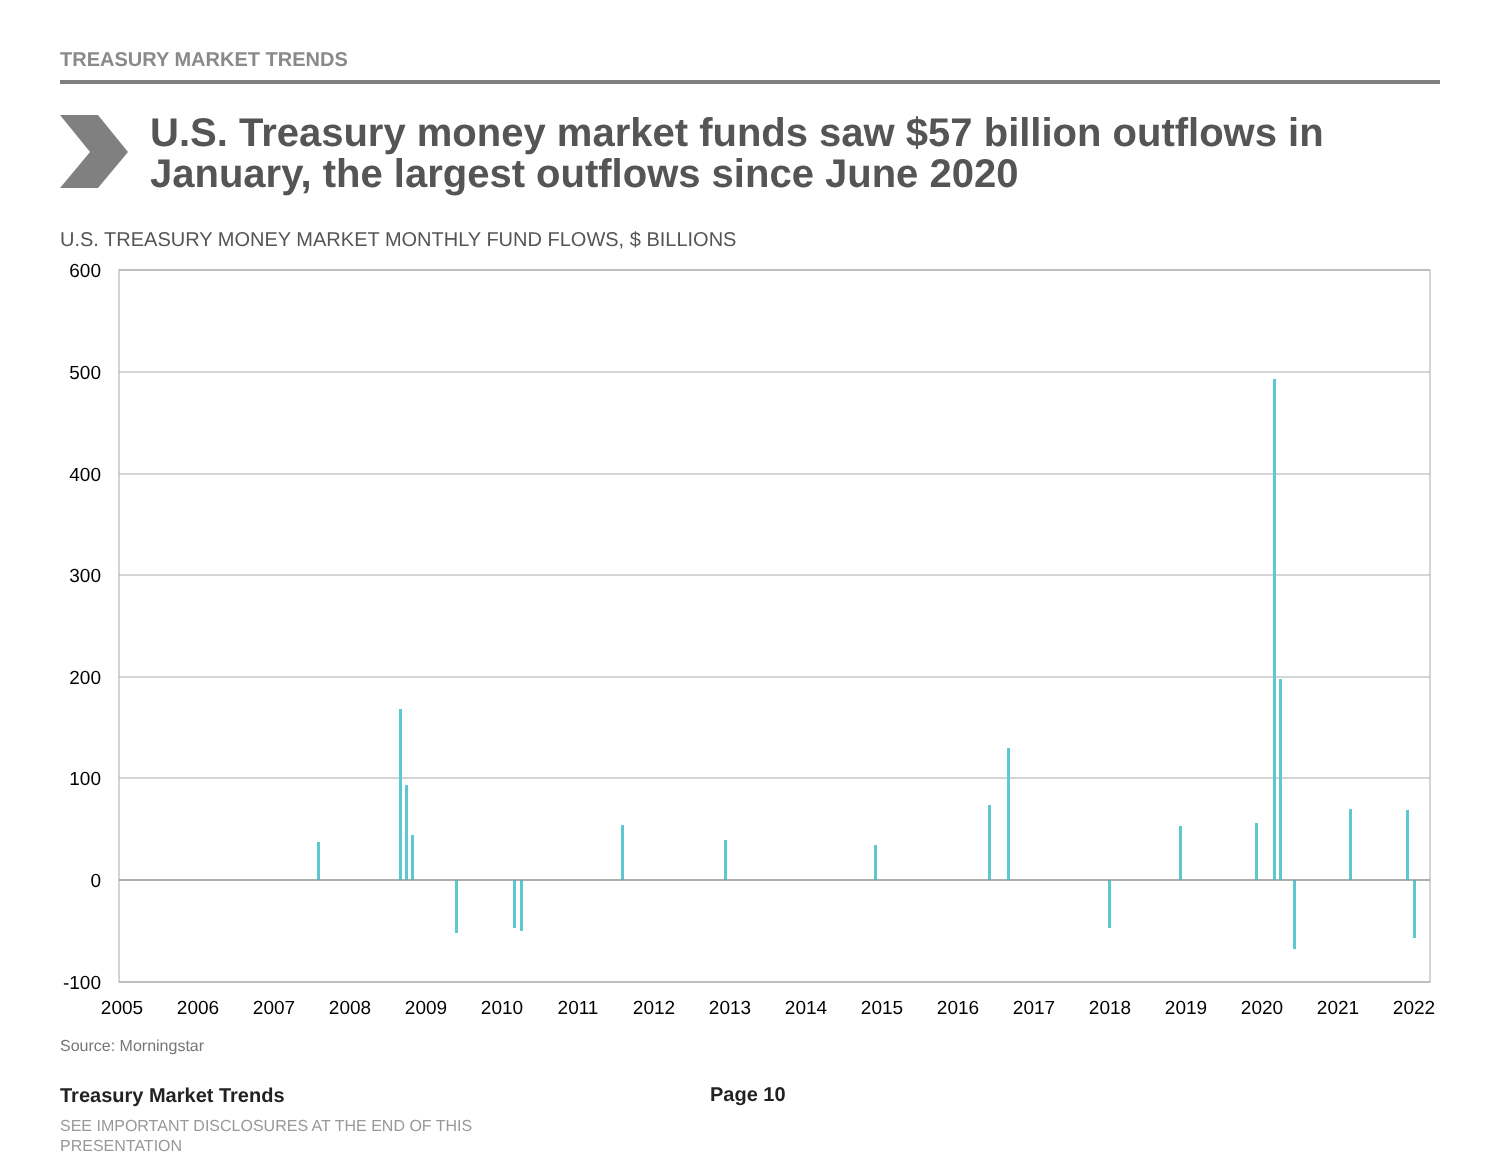TREASURY MARKET TRENDS
U.S. Treasury money market funds saw $57 billion outflows in January, the largest outflows since June 2020
U.S. TREASURY MONEY MARKET MONTHLY FUND FLOWS, $ BILLIONS
600
500
400
300
200
100
0
-100
2005
2006
2007
2008
2009
2010
2011
2012
2013
2014
2015
2016
2017
2018
2019
2020
2021
2022
Source: Morningstar
Treasury Market Trends Page 10
SEE IMPORTANT DISCLOSURES AT THE END OF THIS PRESENTATION